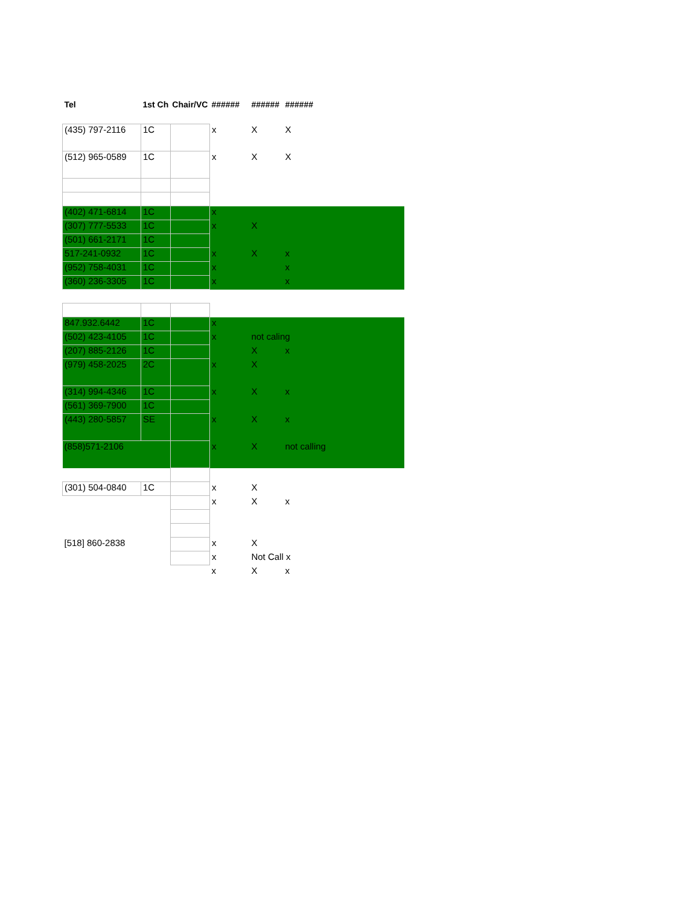| Tel | 1st Ch | Chair/VC | ###### | ###### | ###### | |
| --- | --- | --- | --- | --- | --- | --- |
| (435) 797-2116 | 1C | | x | X | X | |
| (512) 965-0589 | 1C | | x | X | X | |
| (402) 471-6814 | 1C | | x | | | |
| (307) 777-5533 | 1C | | x | X | | |
| (501) 661-2171 | 1C | | | | | |
| 517-241-0932 | 1C | | x | X | x | |
| (952) 758-4031 | 1C | | x | | x | |
| (360) 236-3305 | 1C | | x | | x | |
| 847.932.6442 | 1C | | x | | | |
| (502) 423-4105 | 1C | | x | not caling | | |
| (207) 885-2126 | 1C | | | X | x | |
| (979) 458-2025 | 2C | | x | X | | |
| (314) 994-4346 | 1C | | x | X | x | |
| (561) 369-7900 | 1C | | | | | |
| (443) 280-5857 | SE | | x | X | x | |
| (858)571-2106 | | | x | X | not calling | |
| (301) 504-0840 | 1C | | x | X | | |
| | | | x | X | x | |
| [518] 860-2838 | | | x | X | | |
| | | | x | Not Call x | | |
| | | | x | X | x | |